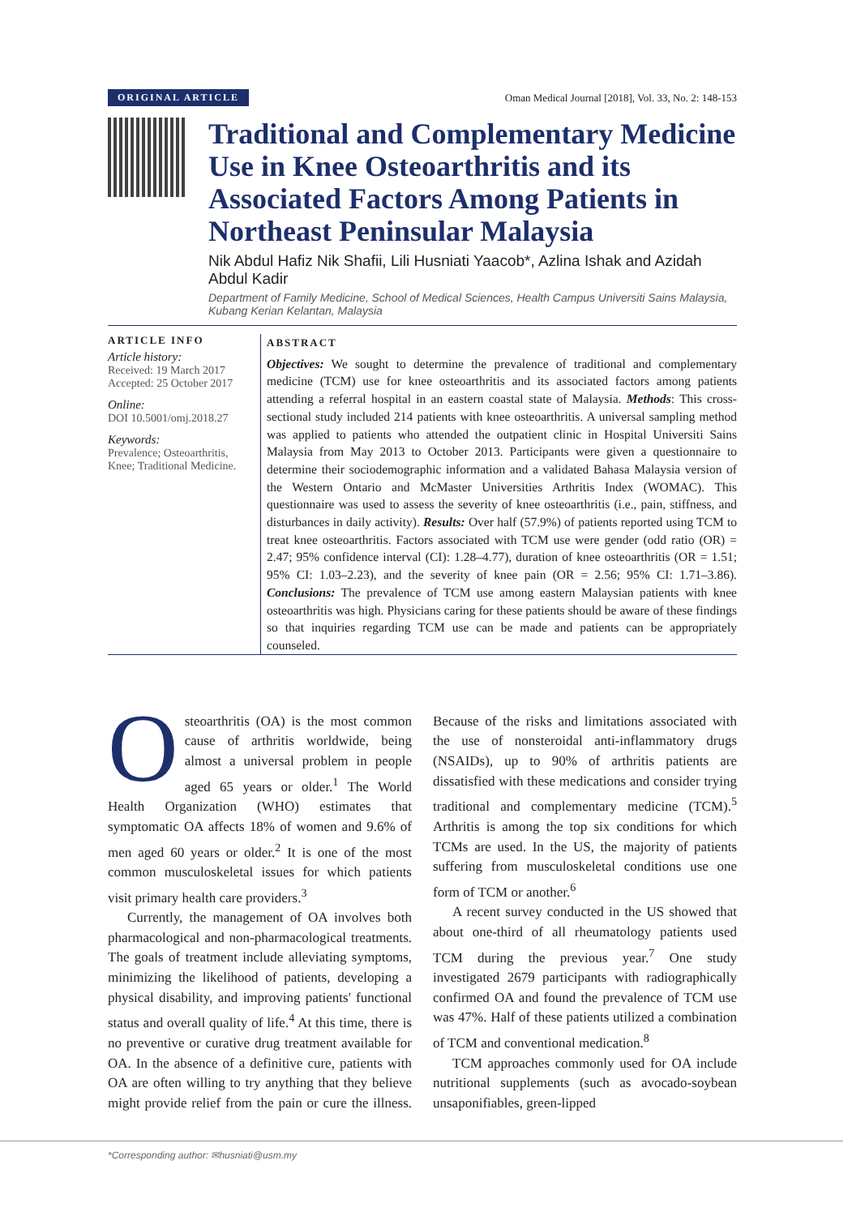ORIGINAL ARTICLE Oman Medical Journal [2018], Vol. 33, No. 2: 148-153
Traditional and Complementary Medicine Use in Knee Osteoarthritis and its Associated Factors Among Patients in Northeast Peninsular Malaysia
Nik Abdul Hafiz Nik Shafii, Lili Husniati Yaacob*, Azlina Ishak and Azidah Abdul Kadir
Department of Family Medicine, School of Medical Sciences, Health Campus Universiti Sains Malaysia, Kubang Kerian Kelantan, Malaysia
ARTICLE INFO
Article history:
Received: 19 March 2017
Accepted: 25 October 2017
Online:
DOI 10.5001/omj.2018.27
Keywords:
Prevalence; Osteoarthritis, Knee; Traditional Medicine.
ABSTRACT
Objectives: We sought to determine the prevalence of traditional and complementary medicine (TCM) use for knee osteoarthritis and its associated factors among patients attending a referral hospital in an eastern coastal state of Malaysia. Methods: This cross-sectional study included 214 patients with knee osteoarthritis. A universal sampling method was applied to patients who attended the outpatient clinic in Hospital Universiti Sains Malaysia from May 2013 to October 2013. Participants were given a questionnaire to determine their sociodemographic information and a validated Bahasa Malaysia version of the Western Ontario and McMaster Universities Arthritis Index (WOMAC). This questionnaire was used to assess the severity of knee osteoarthritis (i.e., pain, stiffness, and disturbances in daily activity). Results: Over half (57.9%) of patients reported using TCM to treat knee osteoarthritis. Factors associated with TCM use were gender (odd ratio (OR) = 2.47; 95% confidence interval (CI): 1.28–4.77), duration of knee osteoarthritis (OR = 1.51; 95% CI: 1.03–2.23), and the severity of knee pain (OR = 2.56; 95% CI: 1.71–3.86). Conclusions: The prevalence of TCM use among eastern Malaysian patients with knee osteoarthritis was high. Physicians caring for these patients should be aware of these findings so that inquiries regarding TCM use can be made and patients can be appropriately counseled.
Osteoarthritis (OA) is the most common cause of arthritis worldwide, being almost a universal problem in people aged 65 years or older.<sup>1</sup> The World Health Organization (WHO) estimates that symptomatic OA affects 18% of women and 9.6% of men aged 60 years or older.<sup>2</sup> It is one of the most common musculoskeletal issues for which patients visit primary health care providers.<sup>3</sup>
Currently, the management of OA involves both pharmacological and non-pharmacological treatments. The goals of treatment include alleviating symptoms, minimizing the likelihood of patients, developing a physical disability, and improving patients' functional status and overall quality of life.<sup>4</sup> At this time, there is no preventive or curative drug treatment available for OA. In the absence of a definitive cure, patients with OA are often willing to try anything that they believe might provide relief from the pain or cure the illness. Because of the risks and limitations associated with the use of nonsteroidal anti-inflammatory drugs (NSAIDs), up to 90% of arthritis patients are dissatisfied with these medications and consider trying traditional and complementary medicine (TCM).<sup>5</sup> Arthritis is among the top six conditions for which TCMs are used. In the US, the majority of patients suffering from musculoskeletal conditions use one form of TCM or another.<sup>6</sup>
A recent survey conducted in the US showed that about one-third of all rheumatology patients used TCM during the previous year.<sup>7</sup> One study investigated 2679 participants with radiographically confirmed OA and found the prevalence of TCM use was 47%. Half of these patients utilized a combination of TCM and conventional medication.<sup>8</sup>
TCM approaches commonly used for OA include nutritional supplements (such as avocado-soybean unsaponifiables, green-lipped
*Corresponding author: ✉husniati@usm.my